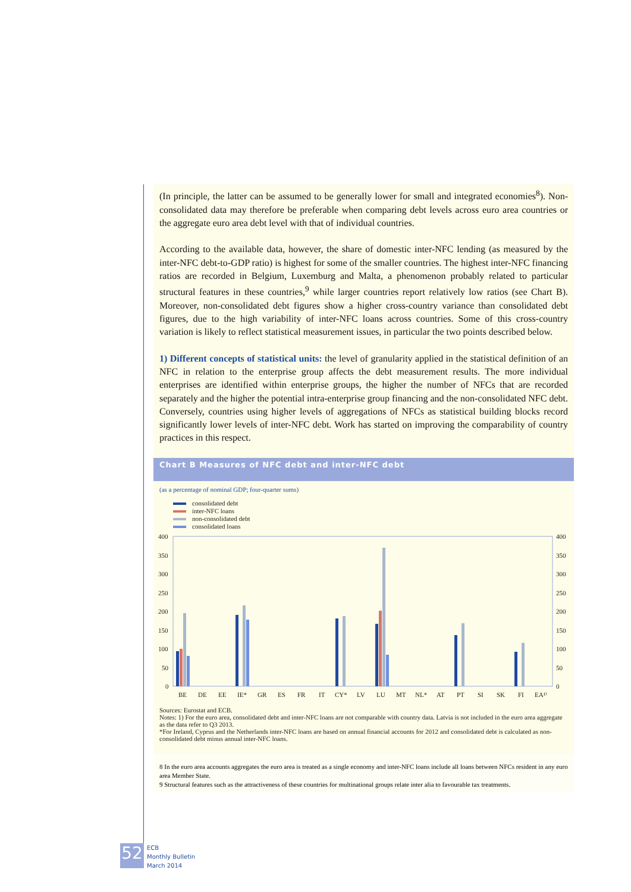(In principle, the latter can be assumed to be generally lower for small and integrated economies<sup>8</sup>). Non-consolidated data may therefore be preferable when comparing debt levels across euro area countries or the aggregate euro area debt level with that of individual countries.
According to the available data, however, the share of domestic inter-NFC lending (as measured by the inter-NFC debt-to-GDP ratio) is highest for some of the smaller countries. The highest inter-NFC financing ratios are recorded in Belgium, Luxemburg and Malta, a phenomenon probably related to particular structural features in these countries,<sup>9</sup> while larger countries report relatively low ratios (see Chart B). Moreover, non-consolidated debt figures show a higher cross-country variance than consolidated debt figures, due to the high variability of inter-NFC loans across countries. Some of this cross-country variation is likely to reflect statistical measurement issues, in particular the two points described below.
1) Different concepts of statistical units: the level of granularity applied in the statistical definition of an NFC in relation to the enterprise group affects the debt measurement results. The more individual enterprises are identified within enterprise groups, the higher the number of NFCs that are recorded separately and the higher the potential intra-enterprise group financing and the non-consolidated NFC debt. Conversely, countries using higher levels of aggregations of NFCs as statistical building blocks record significantly lower levels of inter-NFC debt. Work has started on improving the comparability of country practices in this respect.
Chart B Measures of NFC debt and inter-NFC debt
(as a percentage of nominal GDP; four-quarter sums)
consolidated debt
inter-NFC loans
non-consolidated debt
consolidated loans
400
350
300
250
200
150
100
50
0
400
350
300
250
200
150
100
50
0
BE
DE
EE
IE*
GR
ES
FR
IT
CY*
LV
LU
MT
NL*
AT
PT
SI
SK
FI
EA¹⁾
Sources: Eurostat and ECB.
Notes: 1) For the euro area, consolidated debt and inter-NFC loans are not comparable with country data. Latvia is not included in the euro area aggregate as the data refer to Q3 2013.
*For Ireland, Cyprus and the Netherlands inter-NFC loans are based on annual financial accounts for 2012 and consolidated debt is calculated as non-consolidated debt minus annual inter-NFC loans.
8 In the euro area accounts aggregates the euro area is treated as a single economy and inter-NFC loans include all loans between NFCs resident in any euro area Member State.
9 Structural features such as the attractiveness of these countries for multinational groups relate inter alia to favourable tax treatments.
52
ECB
Monthly Bulletin
March 2014